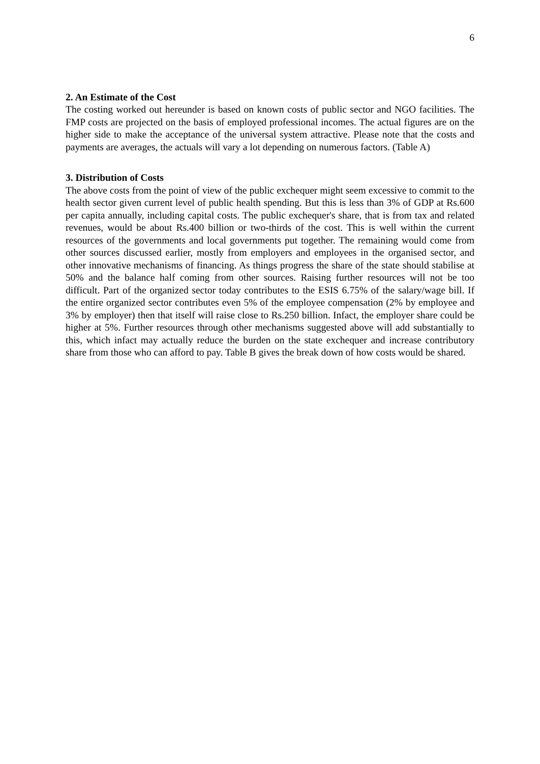6
2. An Estimate of the Cost
The costing worked out hereunder is based on known costs of public sector and NGO facilities. The FMP costs are projected on the basis of employed professional incomes. The actual figures are on the higher side to make the acceptance of the universal system attractive. Please note that the costs and payments are averages, the actuals will vary a lot depending on numerous factors. (Table A)
3. Distribution of Costs
The above costs from the point of view of the public exchequer might seem excessive to commit to the health sector given current level of public health spending. But this is less than 3% of GDP at Rs.600 per capita annually, including capital costs. The public exchequer's share, that is from tax and related revenues, would be about Rs.400 billion or two-thirds of the cost. This is well within the current resources of the governments and local governments put together. The remaining would come from other sources discussed earlier, mostly from employers and employees in the organised sector, and other innovative mechanisms of financing. As things progress the share of the state should stabilise at 50% and the balance half coming from other sources. Raising further resources will not be too difficult. Part of the organized sector today contributes to the ESIS 6.75% of the salary/wage bill. If the entire organized sector contributes even 5% of the employee compensation (2% by employee and 3% by employer) then that itself will raise close to Rs.250 billion. Infact, the employer share could be higher at 5%. Further resources through other mechanisms suggested above will add substantially to this, which infact may actually reduce the burden on the state exchequer and increase contributory share from those who can afford to pay. Table B gives the break down of how costs would be shared.